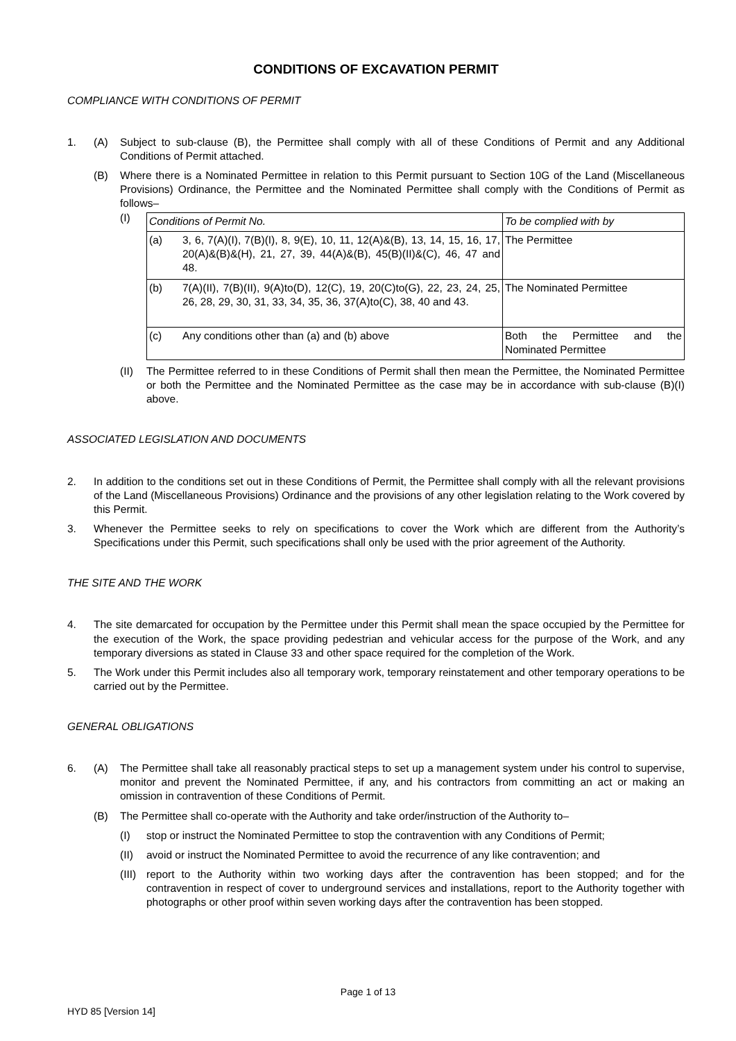CONDITIONS OF EXCAVATION PERMIT
COMPLIANCE WITH CONDITIONS OF PERMIT
1. (A) Subject to sub-clause (B), the Permittee shall comply with all of these Conditions of Permit and any Additional Conditions of Permit attached.
(B) Where there is a Nominated Permittee in relation to this Permit pursuant to Section 10G of the Land (Miscellaneous Provisions) Ordinance, the Permittee and the Nominated Permittee shall comply with the Conditions of Permit as follows–
(I)
| Conditions of Permit No. | | To be complied with by |
| (a) | 3, 6, 7(A)(I), 7(B)(I), 8, 9(E), 10, 11, 12(A)&(B), 13, 14, 15, 16, 17, 20(A)&(B)&(H), 21, 27, 39, 44(A)&(B), 45(B)(II)&(C), 46, 47 and 48. | The Permittee |
| (b) | 7(A)(II), 7(B)(II), 9(A)to(D), 12(C), 19, 20(C)to(G), 22, 23, 24, 25, 26, 28, 29, 30, 31, 33, 34, 35, 36, 37(A)to(C), 38, 40 and 43. | The Nominated Permittee |
| (c) | Any conditions other than (a) and (b) above | Both the Permittee and the Nominated Permittee |
(II) The Permittee referred to in these Conditions of Permit shall then mean the Permittee, the Nominated Permittee or both the Permittee and the Nominated Permittee as the case may be in accordance with sub-clause (B)(I) above.
ASSOCIATED LEGISLATION AND DOCUMENTS
2. In addition to the conditions set out in these Conditions of Permit, the Permittee shall comply with all the relevant provisions of the Land (Miscellaneous Provisions) Ordinance and the provisions of any other legislation relating to the Work covered by this Permit.
3. Whenever the Permittee seeks to rely on specifications to cover the Work which are different from the Authority’s Specifications under this Permit, such specifications shall only be used with the prior agreement of the Authority.
THE SITE AND THE WORK
4. The site demarcated for occupation by the Permittee under this Permit shall mean the space occupied by the Permittee for the execution of the Work, the space providing pedestrian and vehicular access for the purpose of the Work, and any temporary diversions as stated in Clause 33 and other space required for the completion of the Work.
5. The Work under this Permit includes also all temporary work, temporary reinstatement and other temporary operations to be carried out by the Permittee.
GENERAL OBLIGATIONS
6. (A) The Permittee shall take all reasonably practical steps to set up a management system under his control to supervise, monitor and prevent the Nominated Permittee, if any, and his contractors from committing an act or making an omission in contravention of these Conditions of Permit.
(B) The Permittee shall co-operate with the Authority and take order/instruction of the Authority to–
(I) stop or instruct the Nominated Permittee to stop the contravention with any Conditions of Permit;
(II) avoid or instruct the Nominated Permittee to avoid the recurrence of any like contravention; and
(III) report to the Authority within two working days after the contravention has been stopped; and for the contravention in respect of cover to underground services and installations, report to the Authority together with photographs or other proof within seven working days after the contravention has been stopped.
Page 1 of 13
HYD 85 [Version 14]